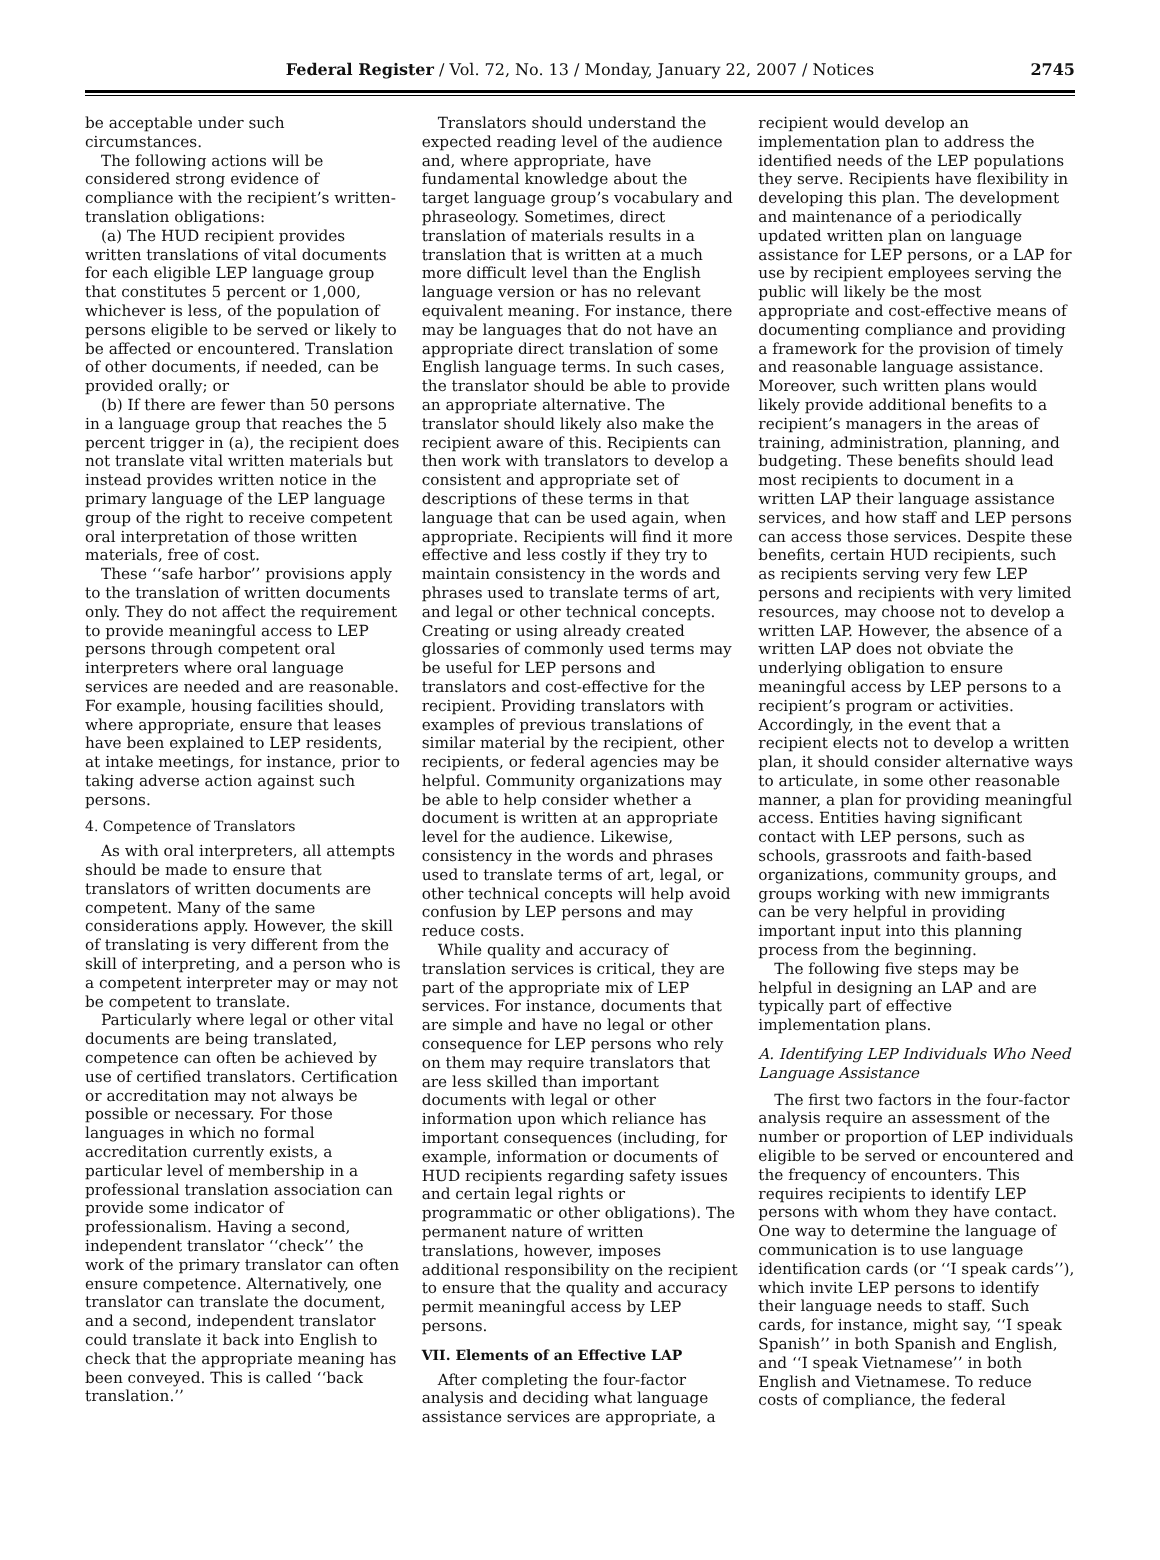Federal Register / Vol. 72, No. 13 / Monday, January 22, 2007 / Notices 2745
be acceptable under such circumstances.
The following actions will be considered strong evidence of compliance with the recipient’s written-translation obligations:
(a) The HUD recipient provides written translations of vital documents for each eligible LEP language group that constitutes 5 percent or 1,000, whichever is less, of the population of persons eligible to be served or likely to be affected or encountered. Translation of other documents, if needed, can be provided orally; or
(b) If there are fewer than 50 persons in a language group that reaches the 5 percent trigger in (a), the recipient does not translate vital written materials but instead provides written notice in the primary language of the LEP language group of the right to receive competent oral interpretation of those written materials, free of cost.
These ‘‘safe harbor’’ provisions apply to the translation of written documents only. They do not affect the requirement to provide meaningful access to LEP persons through competent oral interpreters where oral language services are needed and are reasonable. For example, housing facilities should, where appropriate, ensure that leases have been explained to LEP residents, at intake meetings, for instance, prior to taking adverse action against such persons.
4. Competence of Translators
As with oral interpreters, all attempts should be made to ensure that translators of written documents are competent. Many of the same considerations apply. However, the skill of translating is very different from the skill of interpreting, and a person who is a competent interpreter may or may not be competent to translate.
Particularly where legal or other vital documents are being translated, competence can often be achieved by use of certified translators. Certification or accreditation may not always be possible or necessary. For those languages in which no formal accreditation currently exists, a particular level of membership in a professional translation association can provide some indicator of professionalism. Having a second, independent translator ‘‘check’’ the work of the primary translator can often ensure competence. Alternatively, one translator can translate the document, and a second, independent translator could translate it back into English to check that the appropriate meaning has been conveyed. This is called ‘‘back translation.’’
Translators should understand the expected reading level of the audience and, where appropriate, have fundamental knowledge about the target language group’s vocabulary and phraseology. Sometimes, direct translation of materials results in a translation that is written at a much more difficult level than the English language version or has no relevant equivalent meaning. For instance, there may be languages that do not have an appropriate direct translation of some English language terms. In such cases, the translator should be able to provide an appropriate alternative. The translator should likely also make the recipient aware of this. Recipients can then work with translators to develop a consistent and appropriate set of descriptions of these terms in that language that can be used again, when appropriate. Recipients will find it more effective and less costly if they try to maintain consistency in the words and phrases used to translate terms of art, and legal or other technical concepts. Creating or using already created glossaries of commonly used terms may be useful for LEP persons and translators and cost-effective for the recipient. Providing translators with examples of previous translations of similar material by the recipient, other recipients, or federal agencies may be helpful. Community organizations may be able to help consider whether a document is written at an appropriate level for the audience. Likewise, consistency in the words and phrases used to translate terms of art, legal, or other technical concepts will help avoid confusion by LEP persons and may reduce costs.
While quality and accuracy of translation services is critical, they are part of the appropriate mix of LEP services. For instance, documents that are simple and have no legal or other consequence for LEP persons who rely on them may require translators that are less skilled than important documents with legal or other information upon which reliance has important consequences (including, for example, information or documents of HUD recipients regarding safety issues and certain legal rights or programmatic or other obligations). The permanent nature of written translations, however, imposes additional responsibility on the recipient to ensure that the quality and accuracy permit meaningful access by LEP persons.
VII. Elements of an Effective LAP
After completing the four-factor analysis and deciding what language assistance services are appropriate, a
recipient would develop an implementation plan to address the identified needs of the LEP populations they serve. Recipients have flexibility in developing this plan. The development and maintenance of a periodically updated written plan on language assistance for LEP persons, or a LAP for use by recipient employees serving the public will likely be the most appropriate and cost-effective means of documenting compliance and providing a framework for the provision of timely and reasonable language assistance. Moreover, such written plans would likely provide additional benefits to a recipient’s managers in the areas of training, administration, planning, and budgeting. These benefits should lead most recipients to document in a written LAP their language assistance services, and how staff and LEP persons can access those services. Despite these benefits, certain HUD recipients, such as recipients serving very few LEP persons and recipients with very limited resources, may choose not to develop a written LAP. However, the absence of a written LAP does not obviate the underlying obligation to ensure meaningful access by LEP persons to a recipient’s program or activities. Accordingly, in the event that a recipient elects not to develop a written plan, it should consider alternative ways to articulate, in some other reasonable manner, a plan for providing meaningful access. Entities having significant contact with LEP persons, such as schools, grassroots and faith-based organizations, community groups, and groups working with new immigrants can be very helpful in providing important input into this planning process from the beginning.
The following five steps may be helpful in designing an LAP and are typically part of effective implementation plans.
A. Identifying LEP Individuals Who Need Language Assistance
The first two factors in the four-factor analysis require an assessment of the number or proportion of LEP individuals eligible to be served or encountered and the frequency of encounters. This requires recipients to identify LEP persons with whom they have contact. One way to determine the language of communication is to use language identification cards (or ‘‘I speak cards’’), which invite LEP persons to identify their language needs to staff. Such cards, for instance, might say, ‘‘I speak Spanish’’ in both Spanish and English, and ‘‘I speak Vietnamese’’ in both English and Vietnamese. To reduce costs of compliance, the federal